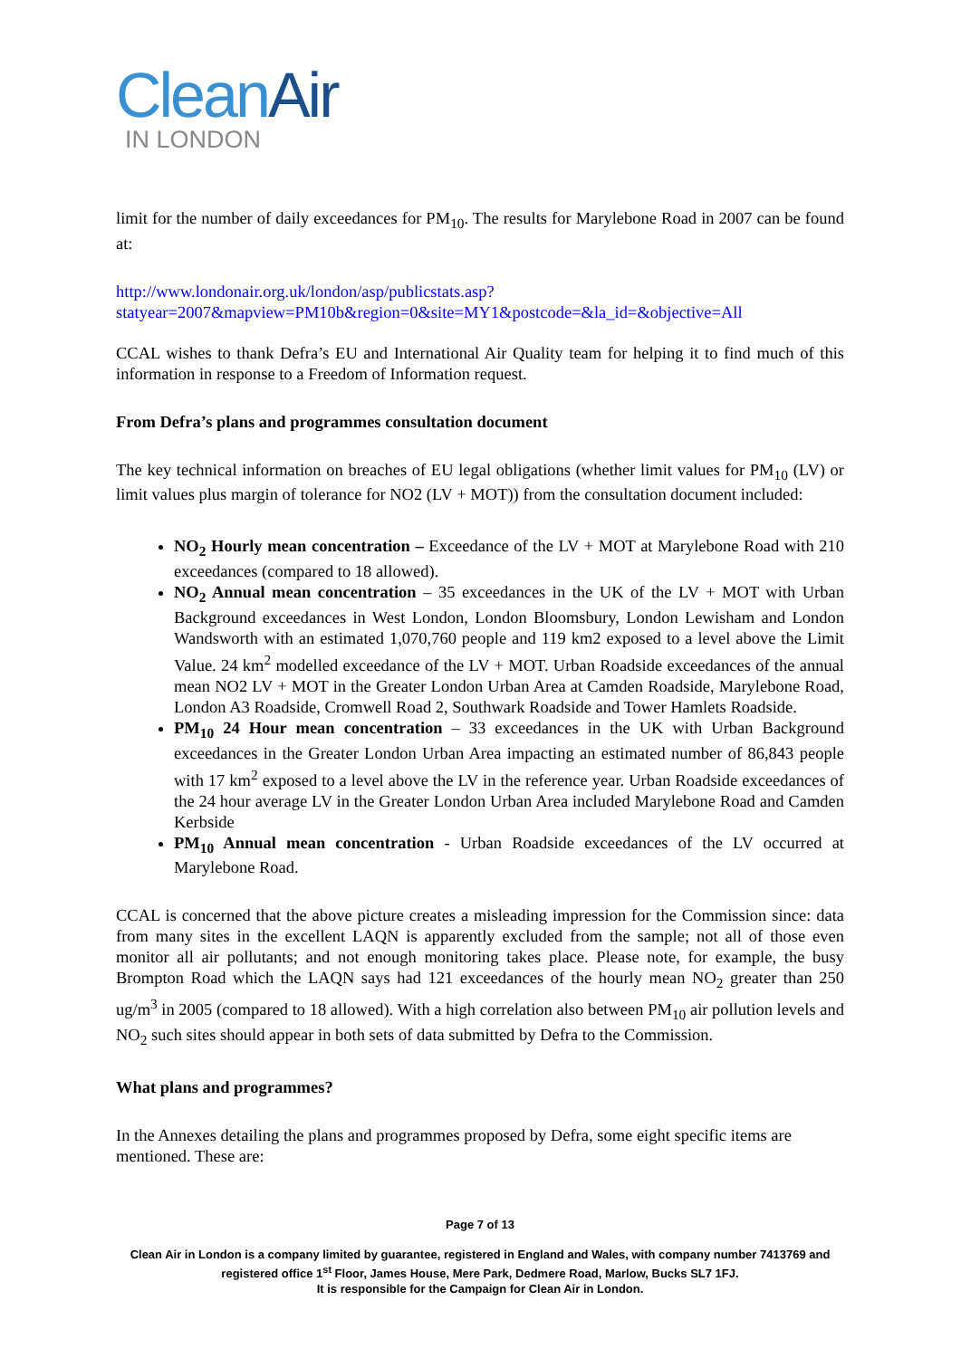Clean Air
IN LONDON
limit for the number of daily exceedances for PM<sub>10</sub>. The results for Marylebone Road in 2007 can be found at:
http://www.londonair.org.uk/london/asp/publicstats.asp?statyear=2007&mapview=PM10b&region=0&site=MY1&postcode=&la_id=&objective=All
CCAL wishes to thank Defra’s EU and International Air Quality team for helping it to find much of this information in response to a Freedom of Information request.
From Defra’s plans and programmes consultation document
The key technical information on breaches of EU legal obligations (whether limit values for PM<sub>10</sub> (LV) or limit values plus margin of tolerance for NO2 (LV + MOT)) from the consultation document included:
NO<sub>2</sub> Hourly mean concentration – Exceedance of the LV + MOT at Marylebone Road with 210 exceedances (compared to 18 allowed).
NO<sub>2</sub> Annual mean concentration – 35 exceedances in the UK of the LV + MOT with Urban Background exceedances in West London, London Bloomsbury, London Lewisham and London Wandsworth with an estimated 1,070,760 people and 119 km2 exposed to a level above the Limit Value. 24 km<sup>2</sup> modelled exceedance of the LV + MOT. Urban Roadside exceedances of the annual mean NO2 LV + MOT in the Greater London Urban Area at Camden Roadside, Marylebone Road, London A3 Roadside, Cromwell Road 2, Southwark Roadside and Tower Hamlets Roadside.
PM<sub>10</sub> 24 Hour mean concentration – 33 exceedances in the UK with Urban Background exceedances in the Greater London Urban Area impacting an estimated number of 86,843 people with 17 km<sup>2</sup> exposed to a level above the LV in the reference year. Urban Roadside exceedances of the 24 hour average LV in the Greater London Urban Area included Marylebone Road and Camden Kerbside
PM<sub>10</sub> Annual mean concentration - Urban Roadside exceedances of the LV occurred at Marylebone Road.
CCAL is concerned that the above picture creates a misleading impression for the Commission since: data from many sites in the excellent LAQN is apparently excluded from the sample; not all of those even monitor all air pollutants; and not enough monitoring takes place. Please note, for example, the busy Brompton Road which the LAQN says had 121 exceedances of the hourly mean NO<sub>2</sub> greater than 250 ug/m<sup>3</sup> in 2005 (compared to 18 allowed). With a high correlation also between PM<sub>10</sub> air pollution levels and NO<sub>2</sub> such sites should appear in both sets of data submitted by Defra to the Commission.
What plans and programmes?
In the Annexes detailing the plans and programmes proposed by Defra, some eight specific items are mentioned. These are:
Page 7 of 13
Clean Air in London is a company limited by guarantee, registered in England and Wales, with company number 7413769 and registered office 1<sup>st</sup> Floor, James House, Mere Park, Dedmere Road, Marlow, Bucks SL7 1FJ.
It is responsible for the Campaign for Clean Air in London.